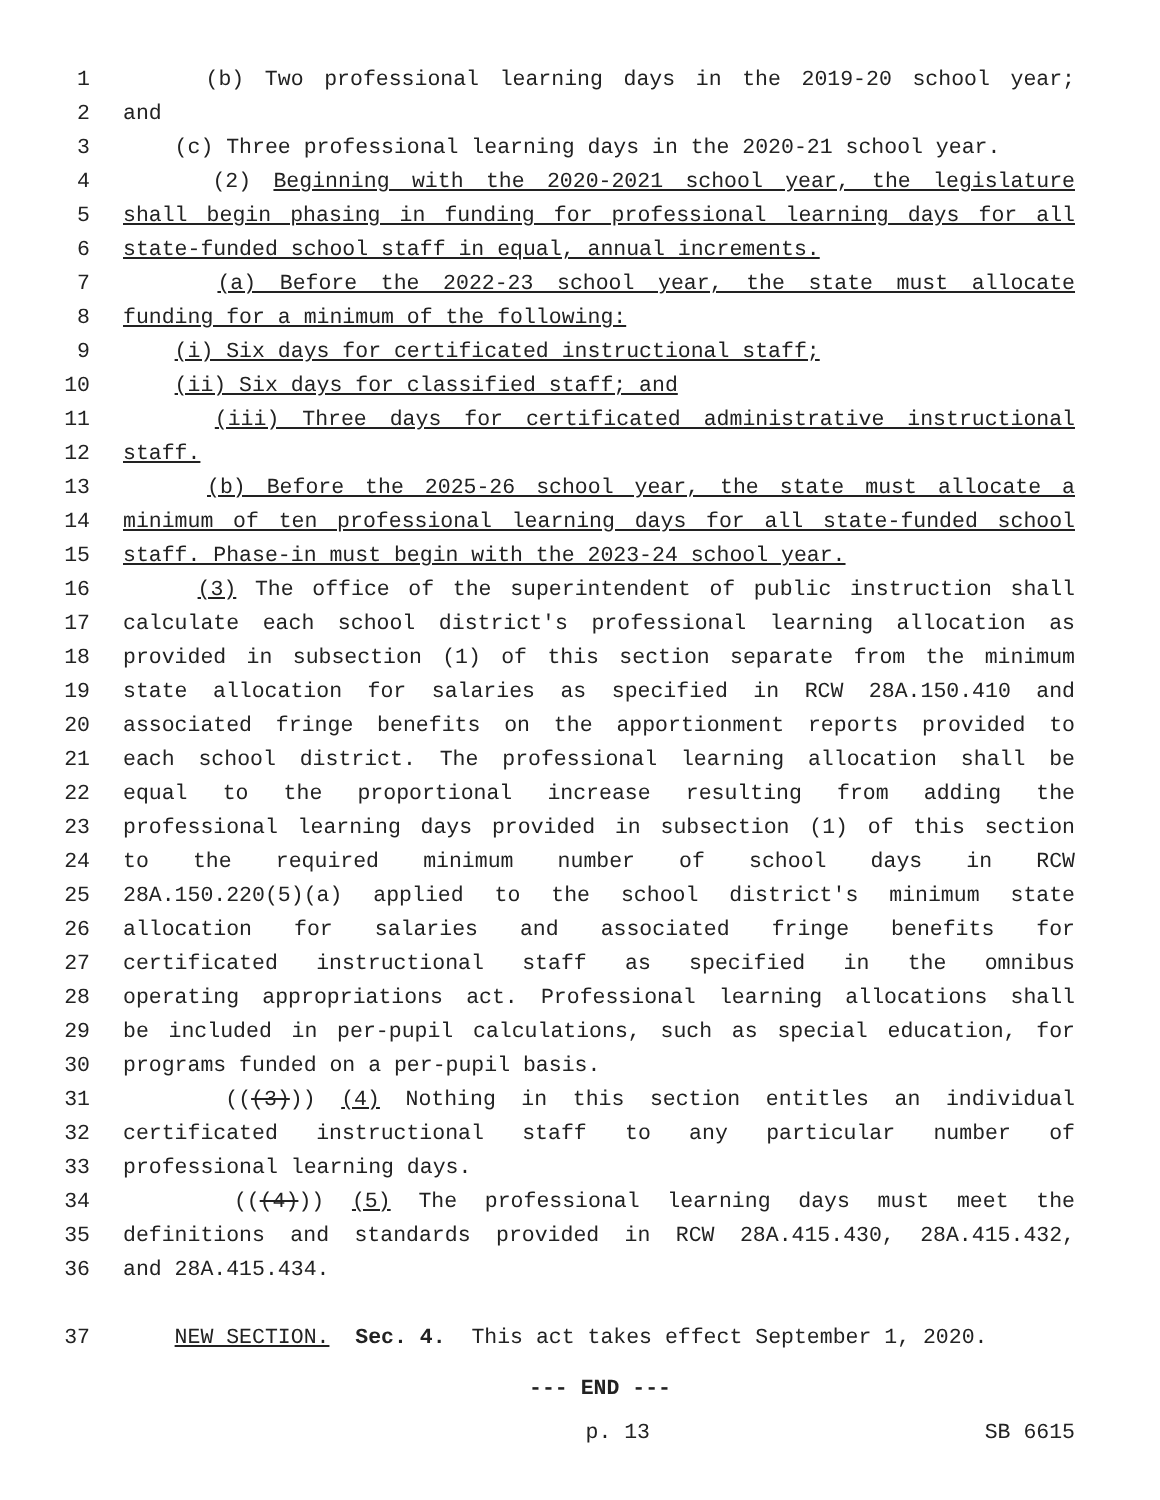1 (b) Two professional learning days in the 2019-20 school year;
2 and
3 (c) Three professional learning days in the 2020-21 school year.
4 (2) Beginning with the 2020-2021 school year, the legislature
5 shall begin phasing in funding for professional learning days for all
6 state-funded school staff in equal, annual increments.
7 (a) Before the 2022-23 school year, the state must allocate
8 funding for a minimum of the following:
9 (i) Six days for certificated instructional staff;
10 (ii) Six days for classified staff; and
11 (iii) Three days for certificated administrative instructional
12 staff.
13 (b) Before the 2025-26 school year, the state must allocate a
14 minimum of ten professional learning days for all state-funded school
15 staff. Phase-in must begin with the 2023-24 school year.
16 (3) The office of the superintendent of public instruction shall
17 calculate each school district's professional learning allocation as
18 provided in subsection (1) of this section separate from the minimum
19 state allocation for salaries as specified in RCW 28A.150.410 and
20 associated fringe benefits on the apportionment reports provided to
21 each school district. The professional learning allocation shall be
22 equal to the proportional increase resulting from adding the
23 professional learning days provided in subsection (1) of this section
24 to the required minimum number of school days in RCW
25 28A.150.220(5)(a) applied to the school district's minimum state
26 allocation for salaries and associated fringe benefits for
27 certificated instructional staff as specified in the omnibus
28 operating appropriations act. Professional learning allocations shall
29 be included in per-pupil calculations, such as special education, for
30 programs funded on a per-pupil basis.
31 (((3))) (4) Nothing in this section entitles an individual
32 certificated instructional staff to any particular number of
33 professional learning days.
34 (((4))) (5) The professional learning days must meet the
35 definitions and standards provided in RCW 28A.415.430, 28A.415.432,
36 and 28A.415.434.
37 NEW SECTION. Sec. 4. This act takes effect September 1, 2020.
--- END ---
p. 13 SB 6615